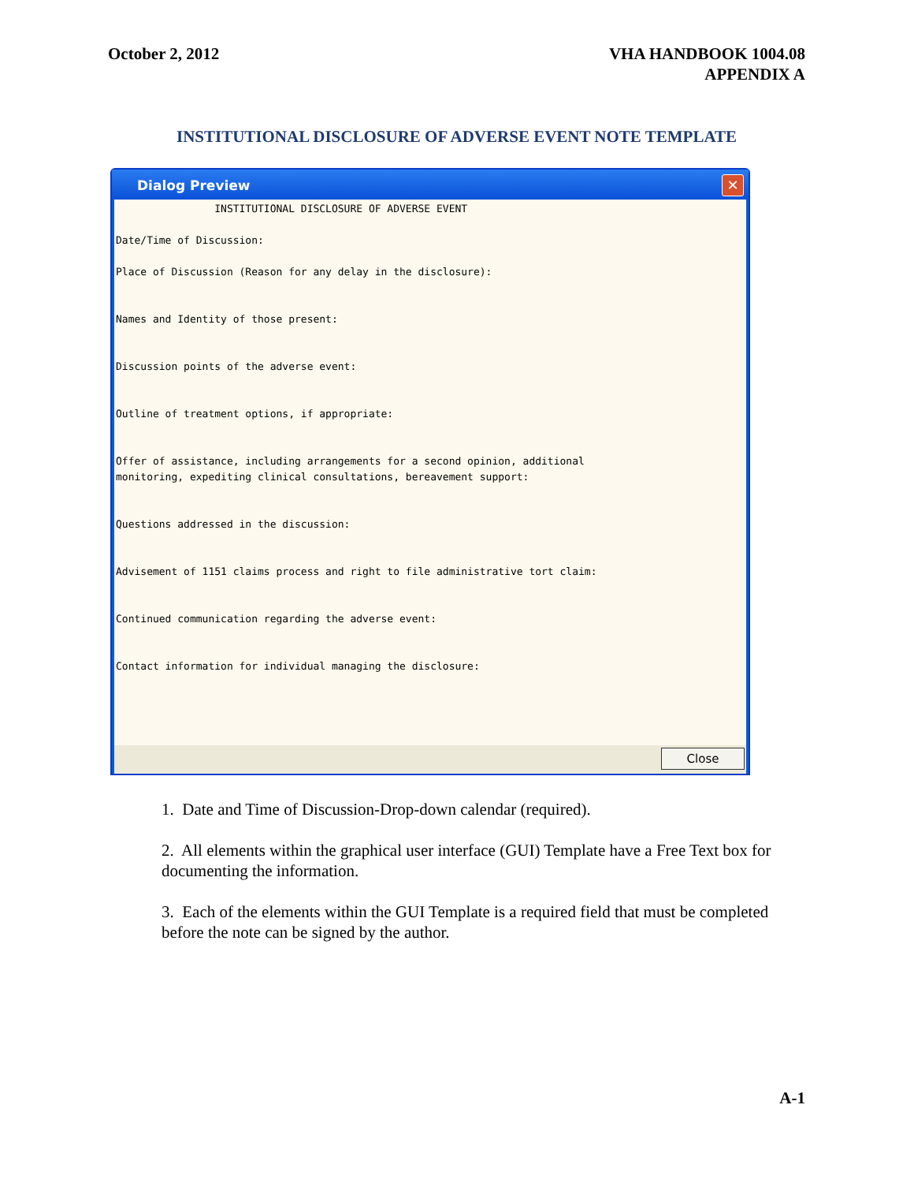October 2, 2012 VHA HANDBOOK 1004.08
APPENDIX A
INSTITUTIONAL DISCLOSURE OF ADVERSE EVENT NOTE TEMPLATE
Dialog Preview
✕
INSTITUTIONAL DISCLOSURE OF ADVERSE EVENT Date/Time of Discussion: Place of Discussion (Reason for any delay in the disclosure): Names and Identity of those present: Discussion points of the adverse event: Outline of treatment options, if appropriate: Offer of assistance, including arrangements for a second opinion, additional monitoring, expediting clinical consultations, bereavement support: Questions addressed in the discussion: Advisement of 1151 claims process and right to file administrative tort claim: Continued communication regarding the adverse event: Contact information for individual managing the disclosure:
Close
1. Date and Time of Discussion-Drop-down calendar (required).
2. All elements within the graphical user interface (GUI) Template have a Free Text box for documenting the information.
3. Each of the elements within the GUI Template is a required field that must be completed before the note can be signed by the author.
A-1